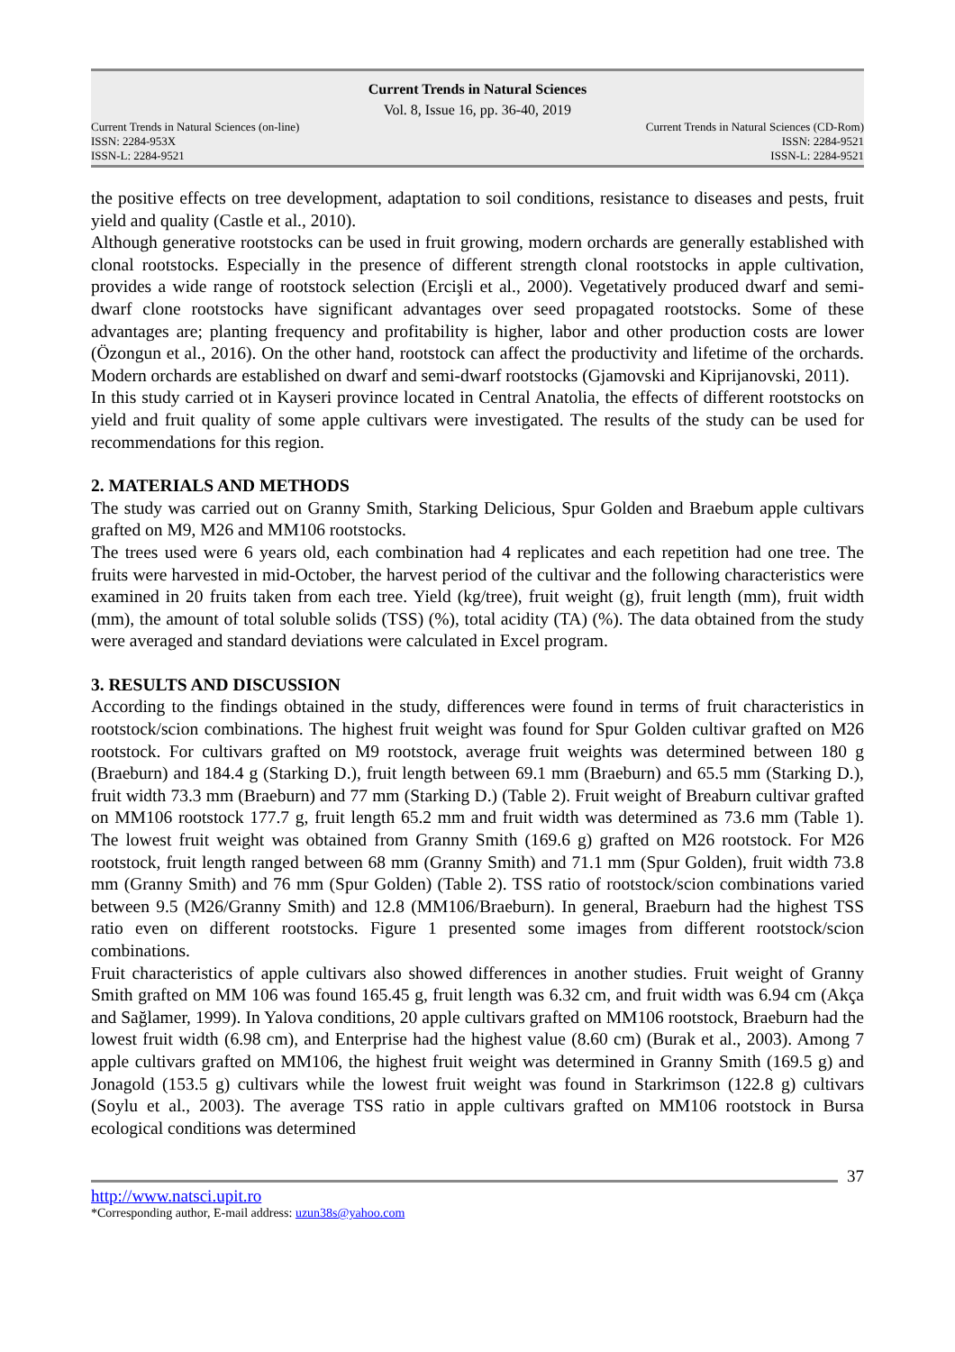Current Trends in Natural Sciences
Vol. 8, Issue 16, pp. 36-40, 2019
Current Trends in Natural Sciences (on-line)
ISSN: 2284-953X
ISSN-L: 2284-9521
Current Trends in Natural Sciences (CD-Rom)
ISSN: 2284-9521
ISSN-L: 2284-9521
the positive effects on tree development, adaptation to soil conditions, resistance to diseases and pests, fruit yield and quality (Castle et al., 2010).
Although generative rootstocks can be used in fruit growing, modern orchards are generally established with clonal rootstocks. Especially in the presence of different strength clonal rootstocks in apple cultivation, provides a wide range of rootstock selection (Ercişli et al., 2000). Vegetatively produced dwarf and semi-dwarf clone rootstocks have significant advantages over seed propagated rootstocks. Some of these advantages are; planting frequency and profitability is higher, labor and other production costs are lower (Özongun et al., 2016). On the other hand, rootstock can affect the productivity and lifetime of the orchards. Modern orchards are established on dwarf and semi-dwarf rootstocks (Gjamovski and Kiprijanovski, 2011).
In this study carried ot in Kayseri province located in Central Anatolia, the effects of different rootstocks on yield and fruit quality of some apple cultivars were investigated. The results of the study can be used for recommendations for this region.
2. MATERIALS AND METHODS
The study was carried out on Granny Smith, Starking Delicious, Spur Golden and Braebum apple cultivars grafted on M9, M26 and MM106 rootstocks.
The trees used were 6 years old, each combination had 4 replicates and each repetition had one tree. The fruits were harvested in mid-October, the harvest period of the cultivar and the following characteristics were examined in 20 fruits taken from each tree. Yield (kg/tree), fruit weight (g), fruit length (mm), fruit width (mm), the amount of total soluble solids (TSS) (%), total acidity (TA) (%). The data obtained from the study were averaged and standard deviations were calculated in Excel program.
3. RESULTS AND DISCUSSION
According to the findings obtained in the study, differences were found in terms of fruit characteristics in rootstock/scion combinations. The highest fruit weight was found for Spur Golden cultivar grafted on M26 rootstock. For cultivars grafted on M9 rootstock, average fruit weights was determined between 180 g (Braeburn) and 184.4 g (Starking D.), fruit length between 69.1 mm (Braeburn) and 65.5 mm (Starking D.), fruit width 73.3 mm (Braeburn) and 77 mm (Starking D.) (Table 2). Fruit weight of Breaburn cultivar grafted on MM106 rootstock 177.7 g, fruit length 65.2 mm and fruit width was determined as 73.6 mm (Table 1). The lowest fruit weight was obtained from Granny Smith (169.6 g) grafted on M26 rootstock. For M26 rootstock, fruit length ranged between 68 mm (Granny Smith) and 71.1 mm (Spur Golden), fruit width 73.8 mm (Granny Smith) and 76 mm (Spur Golden) (Table 2). TSS ratio of rootstock/scion combinations varied between 9.5 (M26/Granny Smith) and 12.8 (MM106/Braeburn). In general, Braeburn had the highest TSS ratio even on different rootstocks. Figure 1 presented some images from different rootstock/scion combinations.
Fruit characteristics of apple cultivars also showed differences in another studies. Fruit weight of Granny Smith grafted on MM 106 was found 165.45 g, fruit length was 6.32 cm, and fruit width was 6.94 cm (Akça and Sağlamer, 1999). In Yalova conditions, 20 apple cultivars grafted on MM106 rootstock, Braeburn had the lowest fruit width (6.98 cm), and Enterprise had the highest value (8.60 cm) (Burak et al., 2003). Among 7 apple cultivars grafted on MM106, the highest fruit weight was determined in Granny Smith (169.5 g) and Jonagold (153.5 g) cultivars while the lowest fruit weight was found in Starkrimson (122.8 g) cultivars (Soylu et al., 2003). The average TSS ratio in apple cultivars grafted on MM106 rootstock in Bursa ecological conditions was determined
37
http://www.natsci.upit.ro
*Corresponding author, E-mail address: uzun38s@yahoo.com